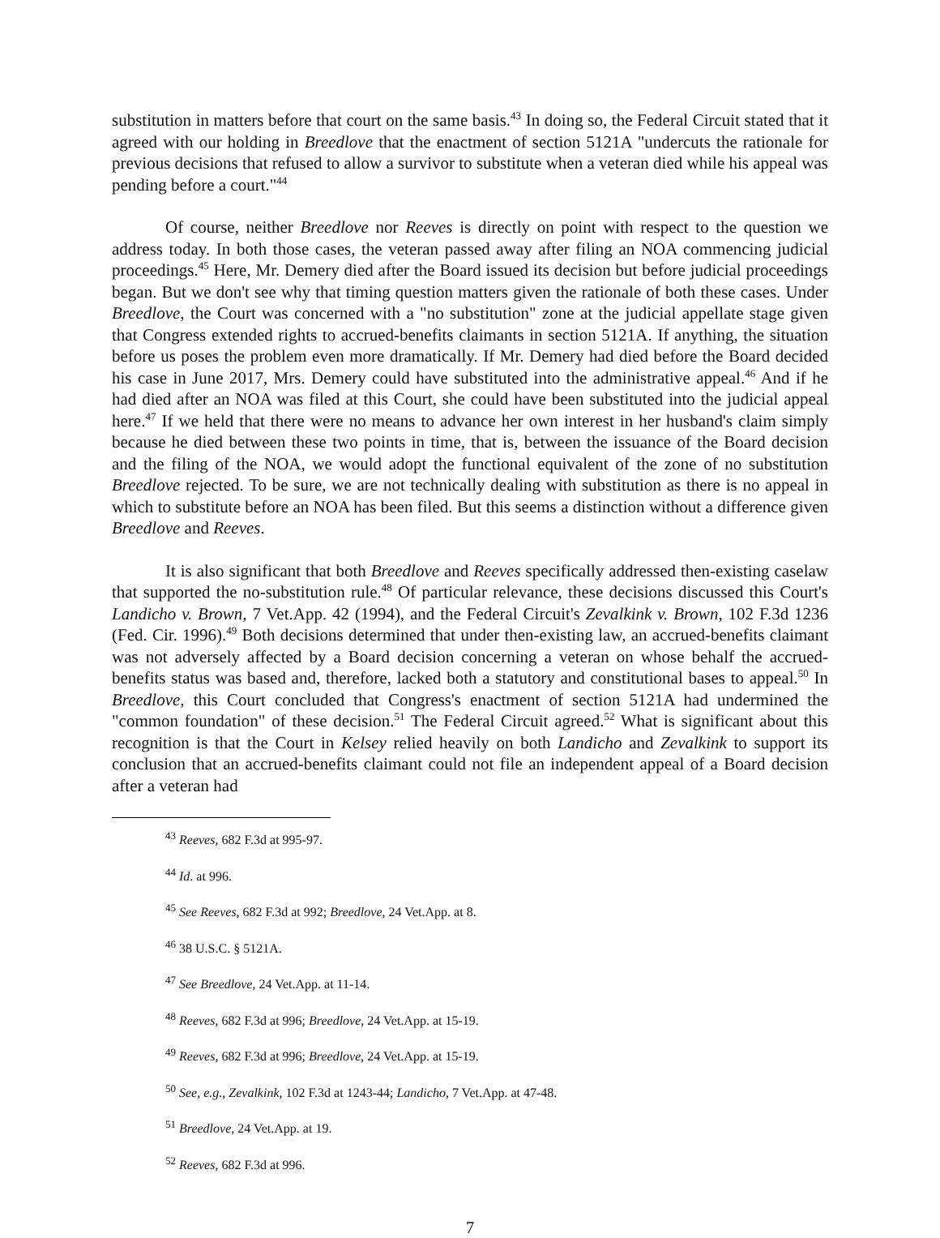substitution in matters before that court on the same basis.<sup>43</sup> In doing so, the Federal Circuit stated that it agreed with our holding in Breedlove that the enactment of section 5121A "undercuts the rationale for previous decisions that refused to allow a survivor to substitute when a veteran died while his appeal was pending before a court."<sup>44</sup>
Of course, neither Breedlove nor Reeves is directly on point with respect to the question we address today. In both those cases, the veteran passed away after filing an NOA commencing judicial proceedings.<sup>45</sup> Here, Mr. Demery died after the Board issued its decision but before judicial proceedings began. But we don't see why that timing question matters given the rationale of both these cases. Under Breedlove, the Court was concerned with a "no substitution" zone at the judicial appellate stage given that Congress extended rights to accrued-benefits claimants in section 5121A. If anything, the situation before us poses the problem even more dramatically. If Mr. Demery had died before the Board decided his case in June 2017, Mrs. Demery could have substituted into the administrative appeal.<sup>46</sup> And if he had died after an NOA was filed at this Court, she could have been substituted into the judicial appeal here.<sup>47</sup> If we held that there were no means to advance her own interest in her husband's claim simply because he died between these two points in time, that is, between the issuance of the Board decision and the filing of the NOA, we would adopt the functional equivalent of the zone of no substitution Breedlove rejected. To be sure, we are not technically dealing with substitution as there is no appeal in which to substitute before an NOA has been filed. But this seems a distinction without a difference given Breedlove and Reeves.
It is also significant that both Breedlove and Reeves specifically addressed then-existing caselaw that supported the no-substitution rule.<sup>48</sup> Of particular relevance, these decisions discussed this Court's Landicho v. Brown, 7 Vet.App. 42 (1994), and the Federal Circuit's Zevalkink v. Brown, 102 F.3d 1236 (Fed. Cir. 1996).<sup>49</sup> Both decisions determined that under then-existing law, an accrued-benefits claimant was not adversely affected by a Board decision concerning a veteran on whose behalf the accrued-benefits status was based and, therefore, lacked both a statutory and constitutional bases to appeal.<sup>50</sup> In Breedlove, this Court concluded that Congress's enactment of section 5121A had undermined the "common foundation" of these decision.<sup>51</sup> The Federal Circuit agreed.<sup>52</sup> What is significant about this recognition is that the Court in Kelsey relied heavily on both Landicho and Zevalkink to support its conclusion that an accrued-benefits claimant could not file an independent appeal of a Board decision after a veteran had
<sup>43</sup> Reeves, 682 F.3d at 995-97.
<sup>44</sup> Id. at 996.
<sup>45</sup> See Reeves, 682 F.3d at 992; Breedlove, 24 Vet.App. at 8.
<sup>46</sup> 38 U.S.C. § 5121A.
<sup>47</sup> See Breedlove, 24 Vet.App. at 11-14.
<sup>48</sup> Reeves, 682 F.3d at 996; Breedlove, 24 Vet.App. at 15-19.
<sup>49</sup> Reeves, 682 F.3d at 996; Breedlove, 24 Vet.App. at 15-19.
<sup>50</sup> See, e.g., Zevalkink, 102 F.3d at 1243-44; Landicho, 7 Vet.App. at 47-48.
<sup>51</sup> Breedlove, 24 Vet.App. at 19.
<sup>52</sup> Reeves, 682 F.3d at 996.
7